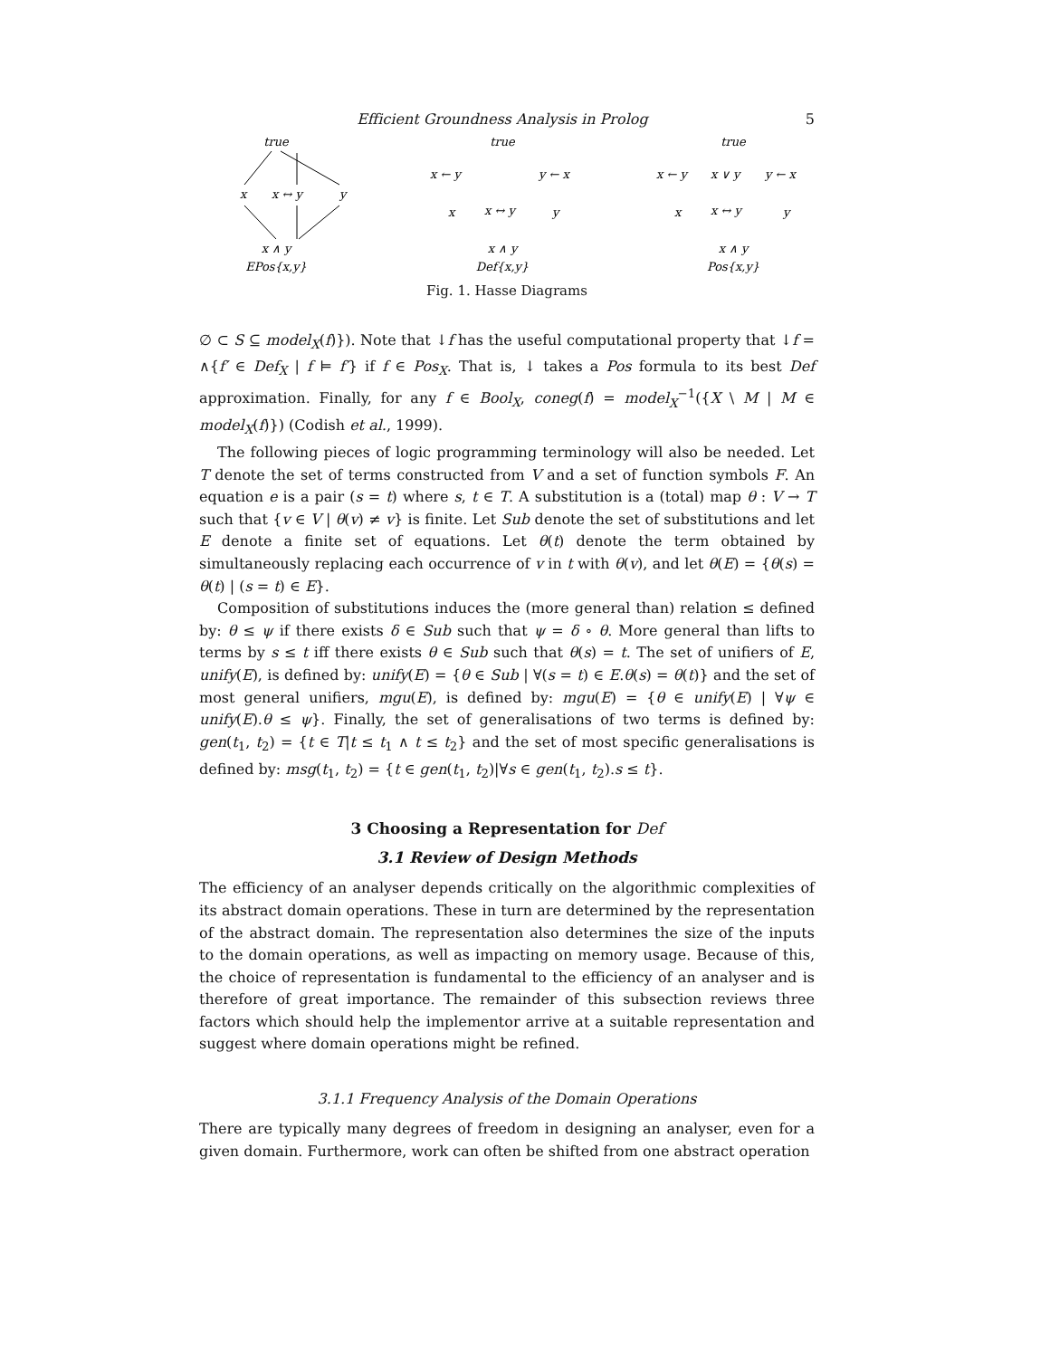Efficient Groundness Analysis in Prolog 5
true
x
x ↔ y
y
x ∧ y
EPos{x,y}
true
x ← y
y ← x
x
x ↔ y
y
x ∧ y
Def{x,y}
true
x ← y
x ∨ y
y ← x
x
x ↔ y
y
x ∧ y
Pos{x,y}
Fig. 1. Hasse Diagrams
∅ ⊂ S ⊆ model<sub>X</sub>(f)}). Note that ↓f has the useful computational property that ↓f = ∧{f′ ∈ Def<sub>X</sub> | f ⊨ f′} if f ∈ Pos<sub>X</sub>. That is, ↓ takes a Pos formula to its best Def approximation. Finally, for any f ∈ Bool<sub>X</sub>, coneg(f) = model<sub>X</sub><sup>−1</sup>({X \ M | M ∈ model<sub>X</sub>(f)}) (Codish et al., 1999).
The following pieces of logic programming terminology will also be needed. Let T denote the set of terms constructed from V and a set of function symbols F. An equation e is a pair (s = t) where s, t ∈ T. A substitution is a (total) map θ : V → T such that {v ∈ V | θ(v) ≠ v} is finite. Let Sub denote the set of substitutions and let E denote a finite set of equations. Let θ(t) denote the term obtained by simultaneously replacing each occurrence of v in t with θ(v), and let θ(E) = {θ(s) = θ(t) | (s = t) ∈ E}.
Composition of substitutions induces the (more general than) relation ≤ defined by: θ ≤ ψ if there exists δ ∈ Sub such that ψ = δ ∘ θ. More general than lifts to terms by s ≤ t iff there exists θ ∈ Sub such that θ(s) = t. The set of unifiers of E, unify(E), is defined by: unify(E) = {θ ∈ Sub | ∀(s = t) ∈ E.θ(s) = θ(t)} and the set of most general unifiers, mgu(E), is defined by: mgu(E) = {θ ∈ unify(E) | ∀ψ ∈ unify(E).θ ≤ ψ}. Finally, the set of generalisations of two terms is defined by: gen(t<sub>1</sub>, t<sub>2</sub>) = {t ∈ T|t ≤ t<sub>1</sub> ∧ t ≤ t<sub>2</sub>} and the set of most specific generalisations is defined by: msg(t<sub>1</sub>, t<sub>2</sub>) = {t ∈ gen(t<sub>1</sub>, t<sub>2</sub>)|∀s ∈ gen(t<sub>1</sub>, t<sub>2</sub>).s ≤ t}.
3 Choosing a Representation for Def
3.1 Review of Design Methods
The efficiency of an analyser depends critically on the algorithmic complexities of its abstract domain operations. These in turn are determined by the representation of the abstract domain. The representation also determines the size of the inputs to the domain operations, as well as impacting on memory usage. Because of this, the choice of representation is fundamental to the efficiency of an analyser and is therefore of great importance. The remainder of this subsection reviews three factors which should help the implementor arrive at a suitable representation and suggest where domain operations might be refined.
3.1.1 Frequency Analysis of the Domain Operations
There are typically many degrees of freedom in designing an analyser, even for a given domain. Furthermore, work can often be shifted from one abstract operation